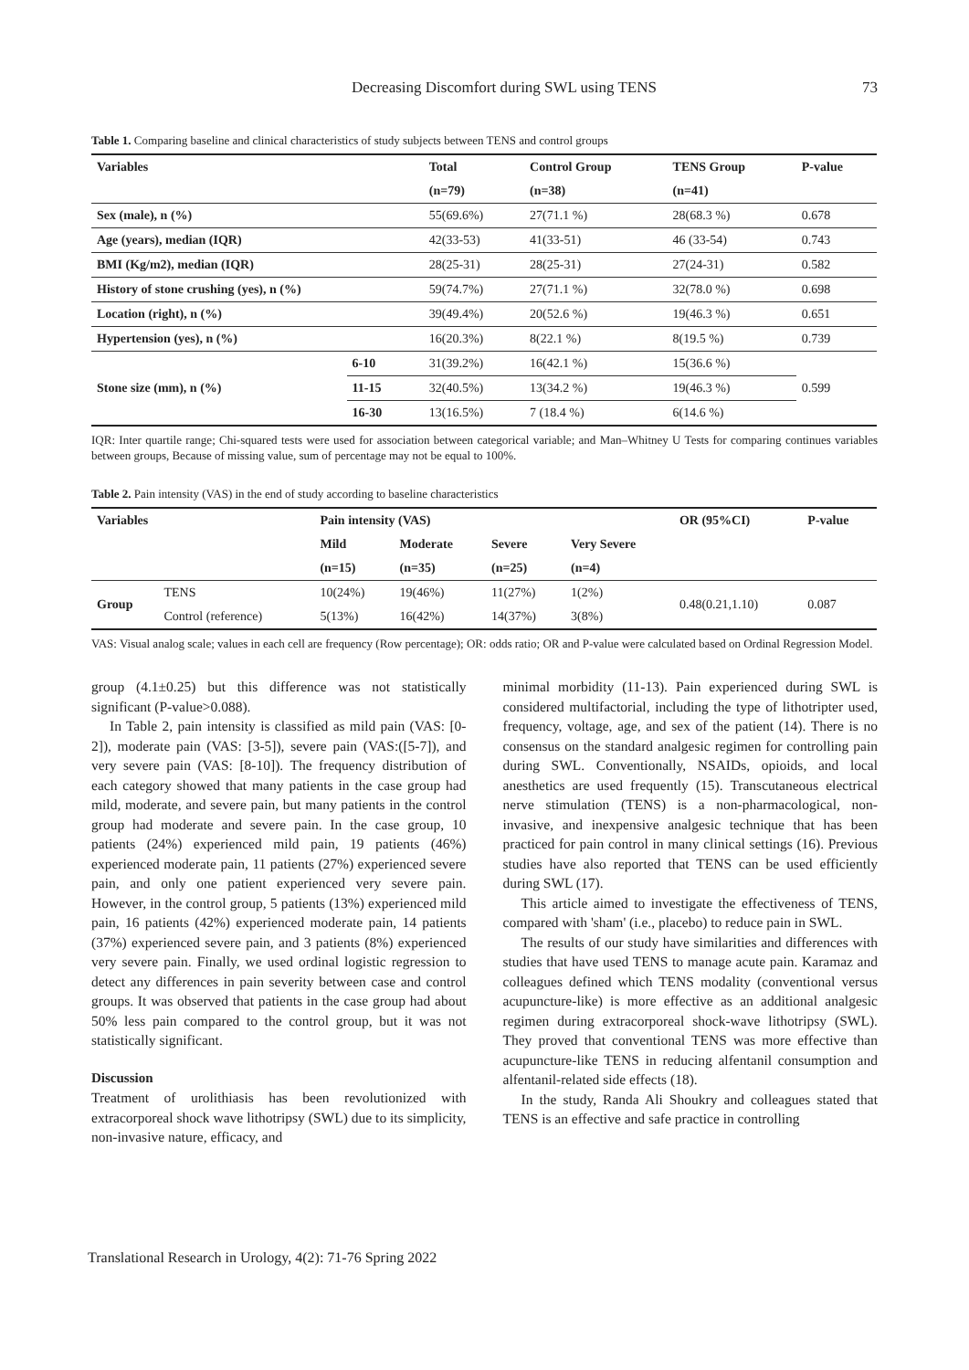Decreasing Discomfort during SWL using TENS 73
Table 1. Comparing baseline and clinical characteristics of study subjects between TENS and control groups
| Variables | | Total | Control Group | TENS Group | P-value |
| --- | --- | --- | --- | --- | --- |
| | | (n=79) | (n=38) | (n=41) | |
| Sex (male), n (%) | | 55(69.6%) | 27(71.1 %) | 28(68.3 %) | 0.678 |
| Age (years), median (IQR) | | 42(33-53) | 41(33-51) | 46 (33-54) | 0.743 |
| BMI (Kg/m2), median (IQR) | | 28(25-31) | 28(25-31) | 27(24-31) | 0.582 |
| History of stone crushing (yes), n (%) | | 59(74.7%) | 27(71.1 %) | 32(78.0 %) | 0.698 |
| Location (right), n (%) | | 39(49.4%) | 20(52.6 %) | 19(46.3 %) | 0.651 |
| Hypertension (yes), n (%) | | 16(20.3%) | 8(22.1 %) | 8(19.5 %) | 0.739 |
| Stone size (mm), n (%) | 6-10 | 31(39.2%) | 16(42.1 %) | 15(36.6 %) | 0.599 |
| | 11-15 | 32(40.5%) | 13(34.2 %) | 19(46.3 %) | |
| | 16-30 | 13(16.5%) | 7 (18.4 %) | 6(14.6 %) | |
IQR: Inter quartile range; Chi-squared tests were used for association between categorical variable; and Man–Whitney U Tests for comparing continues variables between groups, Because of missing value, sum of percentage may not be equal to 100%.
Table 2. Pain intensity (VAS) in the end of study according to baseline characteristics
| Variables | | Pain intensity (VAS) | | | | OR (95%CI) | P-value |
| --- | --- | --- | --- | --- | --- | --- | --- |
| | | Mild | Moderate | Severe | Very Severe | | |
| | | (n=15) | (n=35) | (n=25) | (n=4) | | |
| Group | TENS | 10(24%) | 19(46%) | 11(27%) | 1(2%) | 0.48(0.21,1.10) | 0.087 |
| | Control (reference) | 5(13%) | 16(42%) | 14(37%) | 3(8%) | | |
VAS: Visual analog scale; values in each cell are frequency (Row percentage); OR: odds ratio; OR and P-value were calculated based on Ordinal Regression Model.
group (4.1±0.25) but this difference was not statistically significant (P-value>0.088).
In Table 2, pain intensity is classified as mild pain (VAS: [0-2]), moderate pain (VAS: [3-5]), severe pain (VAS:([5-7]), and very severe pain (VAS: [8-10]). The frequency distribution of each category showed that many patients in the case group had mild, moderate, and severe pain, but many patients in the control group had moderate and severe pain. In the case group, 10 patients (24%) experienced mild pain, 19 patients (46%) experienced moderate pain, 11 patients (27%) experienced severe pain, and only one patient experienced very severe pain. However, in the control group, 5 patients (13%) experienced mild pain, 16 patients (42%) experienced moderate pain, 14 patients (37%) experienced severe pain, and 3 patients (8%) experienced very severe pain. Finally, we used ordinal logistic regression to detect any differences in pain severity between case and control groups. It was observed that patients in the case group had about 50% less pain compared to the control group, but it was not statistically significant.
Discussion
Treatment of urolithiasis has been revolutionized with extracorporeal shock wave lithotripsy (SWL) due to its simplicity, non-invasive nature, efficacy, and
minimal morbidity (11-13). Pain experienced during SWL is considered multifactorial, including the type of lithotripter used, frequency, voltage, age, and sex of the patient (14). There is no consensus on the standard analgesic regimen for controlling pain during SWL. Conventionally, NSAIDs, opioids, and local anesthetics are used frequently (15). Transcutaneous electrical nerve stimulation (TENS) is a non-pharmacological, non-invasive, and inexpensive analgesic technique that has been practiced for pain control in many clinical settings (16). Previous studies have also reported that TENS can be used efficiently during SWL (17).
This article aimed to investigate the effectiveness of TENS, compared with 'sham' (i.e., placebo) to reduce pain in SWL.
The results of our study have similarities and differences with studies that have used TENS to manage acute pain. Karamaz and colleagues defined which TENS modality (conventional versus acupuncture-like) is more effective as an additional analgesic regimen during extracorporeal shock-wave lithotripsy (SWL). They proved that conventional TENS was more effective than acupuncture-like TENS in reducing alfentanil consumption and alfentanil-related side effects (18).
In the study, Randa Ali Shoukry and colleagues stated that TENS is an effective and safe practice in controlling
Translational Research in Urology, 4(2): 71-76 Spring 2022